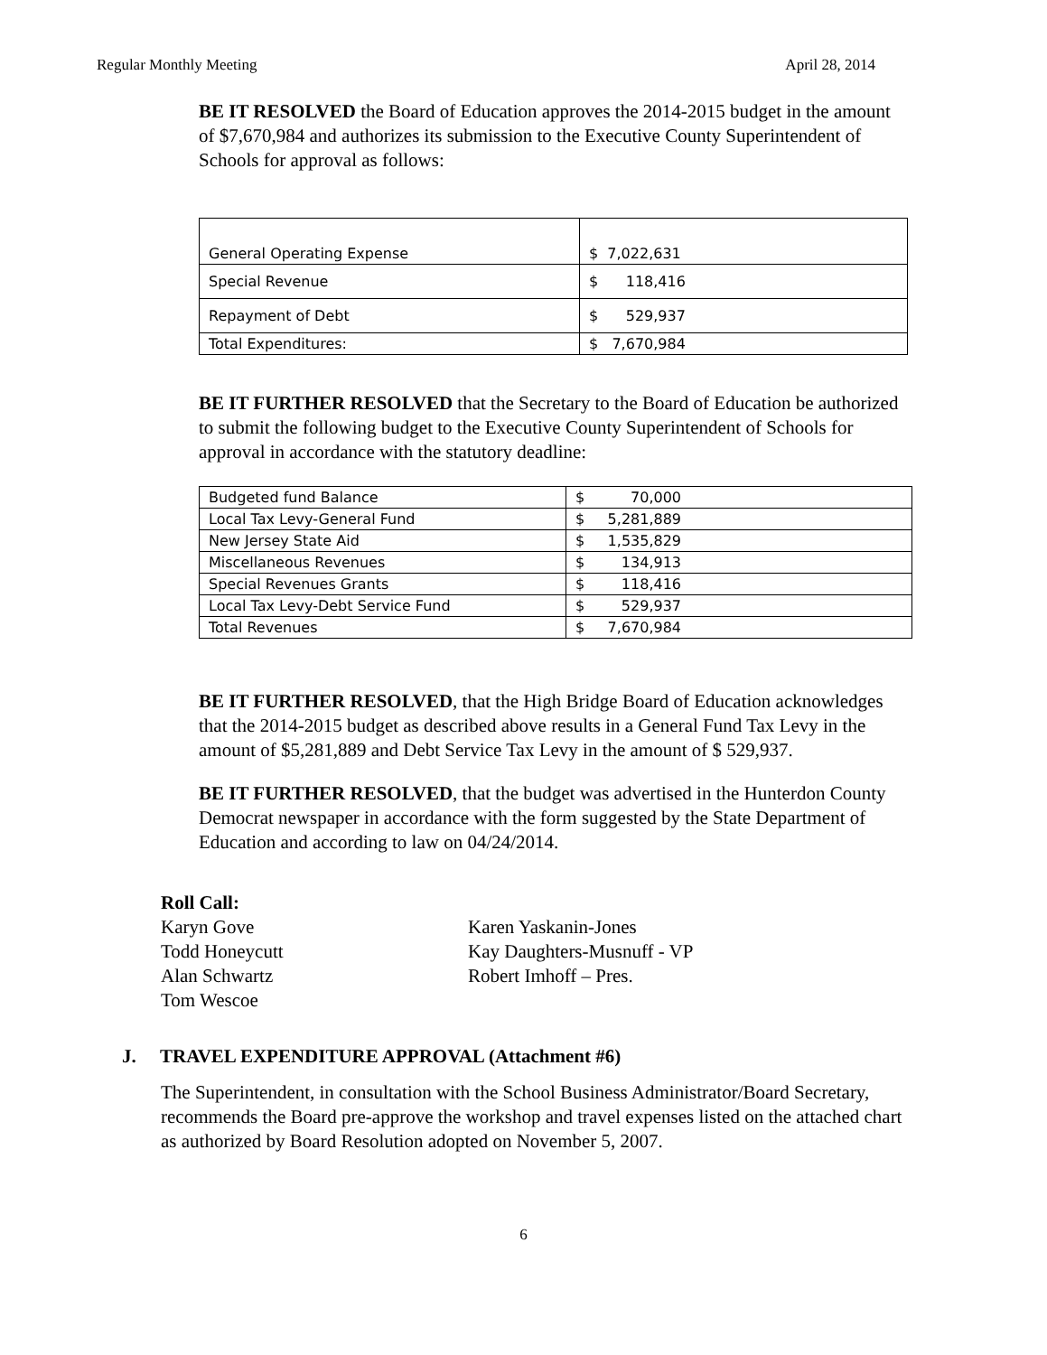Regular Monthly Meeting April 28, 2014
BE IT RESOLVED the Board of Education approves the 2014-2015 budget in the amount of $7,670,984 and authorizes its submission to the Executive County Superintendent of Schools for approval as follows:
| General Operating Expense | $ 7,022,631 |
| Special Revenue | $ 118,416 |
| Repayment of Debt | $ 529,937 |
| Total Expenditures: | $ 7,670,984 |
BE IT FURTHER RESOLVED that the Secretary to the Board of Education be authorized to submit the following budget to the Executive County Superintendent of Schools for approval in accordance with the statutory deadline:
| Budgeted fund Balance | $ 70,000 |
| Local Tax Levy-General Fund | $ 5,281,889 |
| New Jersey State Aid | $ 1,535,829 |
| Miscellaneous Revenues | $ 134,913 |
| Special Revenues Grants | $ 118,416 |
| Local Tax Levy-Debt Service Fund | $ 529,937 |
| Total Revenues | $ 7,670,984 |
BE IT FURTHER RESOLVED, that the High Bridge Board of Education acknowledges that the 2014-2015 budget as described above results in a General Fund Tax Levy in the amount of $5,281,889 and Debt Service Tax Levy in the amount of $ 529,937.
BE IT FURTHER RESOLVED, that the budget was advertised in the Hunterdon County Democrat newspaper in accordance with the form suggested by the State Department of Education and according to law on 04/24/2014.
Roll Call:
Karyn Gove
Todd Honeycutt
Alan Schwartz
Tom Wescoe
Karen Yaskanin-Jones
Kay Daughters-Musnuff - VP
Robert Imhoff – Pres.
J. TRAVEL EXPENDITURE APPROVAL (Attachment #6)
The Superintendent, in consultation with the School Business Administrator/Board Secretary, recommends the Board pre-approve the workshop and travel expenses listed on the attached chart as authorized by Board Resolution adopted on November 5, 2007.
6